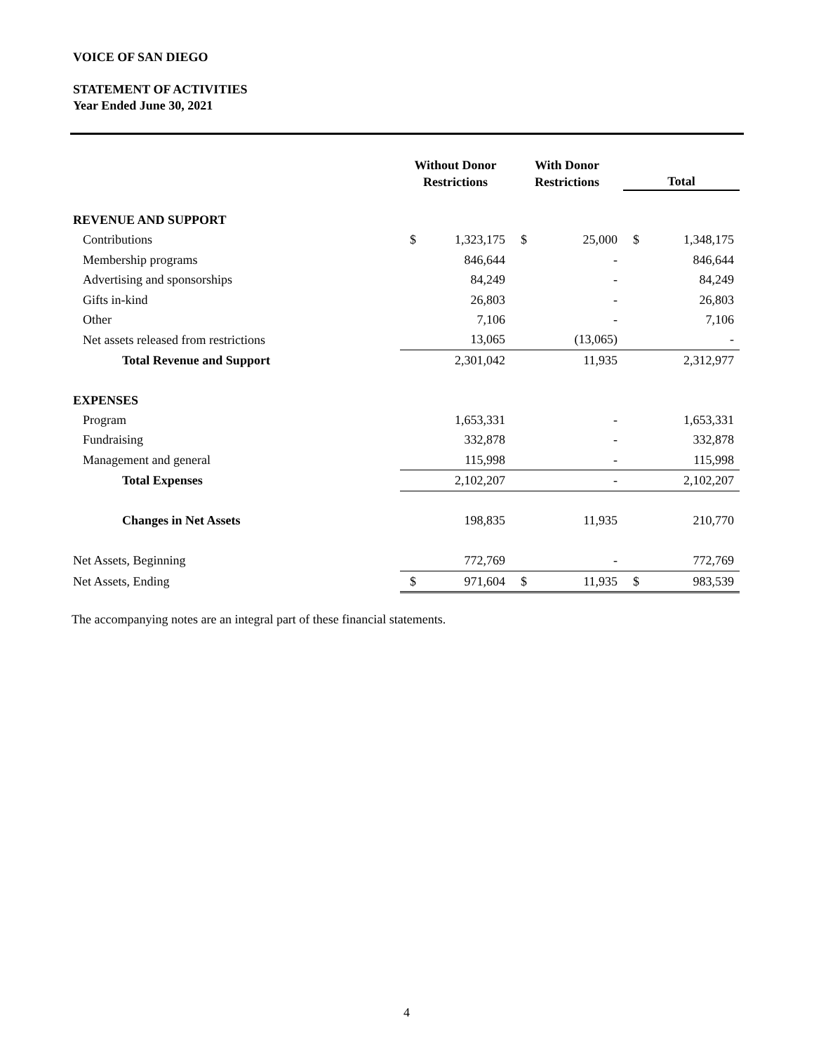VOICE OF SAN DIEGO
STATEMENT OF ACTIVITIES
Year Ended June 30, 2021
| | Without Donor Restrictions | | With Donor Restrictions | | Total | |
| --- | --- | --- | --- | --- | --- | --- |
| REVENUE AND SUPPORT | | | | | | |
| Contributions | $ | 1,323,175 | $ | 25,000 | $ | 1,348,175 |
| Membership programs | | 846,644 | | - | | 846,644 |
| Advertising and sponsorships | | 84,249 | | - | | 84,249 |
| Gifts in-kind | | 26,803 | | - | | 26,803 |
| Other | | 7,106 | | - | | 7,106 |
| Net assets released from restrictions | | 13,065 | | (13,065) | | - |
| Total Revenue and Support | | 2,301,042 | | 11,935 | | 2,312,977 |
| EXPENSES | | | | | | |
| Program | | 1,653,331 | | - | | 1,653,331 |
| Fundraising | | 332,878 | | - | | 332,878 |
| Management and general | | 115,998 | | - | | 115,998 |
| Total Expenses | | 2,102,207 | | - | | 2,102,207 |
| Changes in Net Assets | | 198,835 | | 11,935 | | 210,770 |
| Net Assets, Beginning | | 772,769 | | - | | 772,769 |
| Net Assets, Ending | $ | 971,604 | $ | 11,935 | $ | 983,539 |
The accompanying notes are an integral part of these financial statements.
4